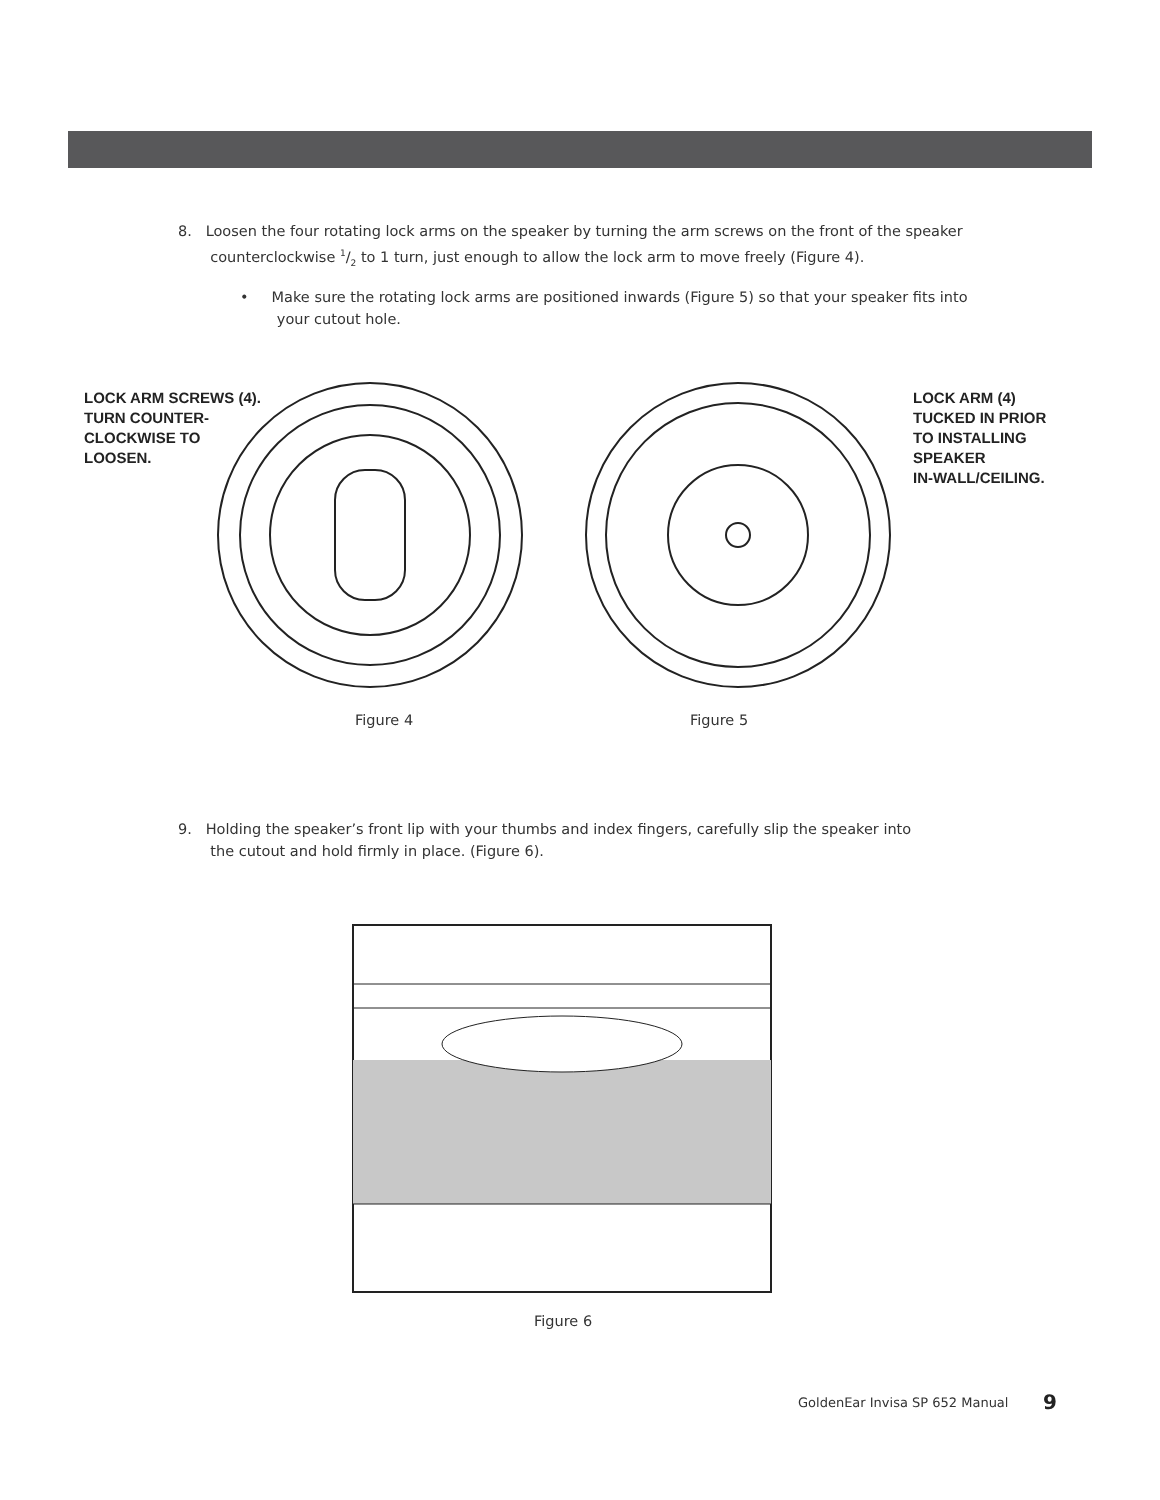8. Loosen the four rotating lock arms on the speaker by turning the arm screws on the front of the speaker
counterclockwise 1/2 to 1 turn, just enough to allow the lock arm to move freely (Figure 4).
• Make sure the rotating lock arms are positioned inwards (Figure 5) so that your speaker fits into
your cutout hole.
LOCK ARM SCREWS (4).
TURN COUNTER-
CLOCKWISE TO
LOOSEN.
LOCK ARM (4)
TUCKED IN PRIOR
TO INSTALLING
SPEAKER
IN-WALL/CEILING.
Figure 4 Figure 5
9. Holding the speaker’s front lip with your thumbs and index fingers, carefully slip the speaker into
the cutout and hold firmly in place. (Figure 6).
Figure 6
GoldenEar Invisa SP 652 Manual 9